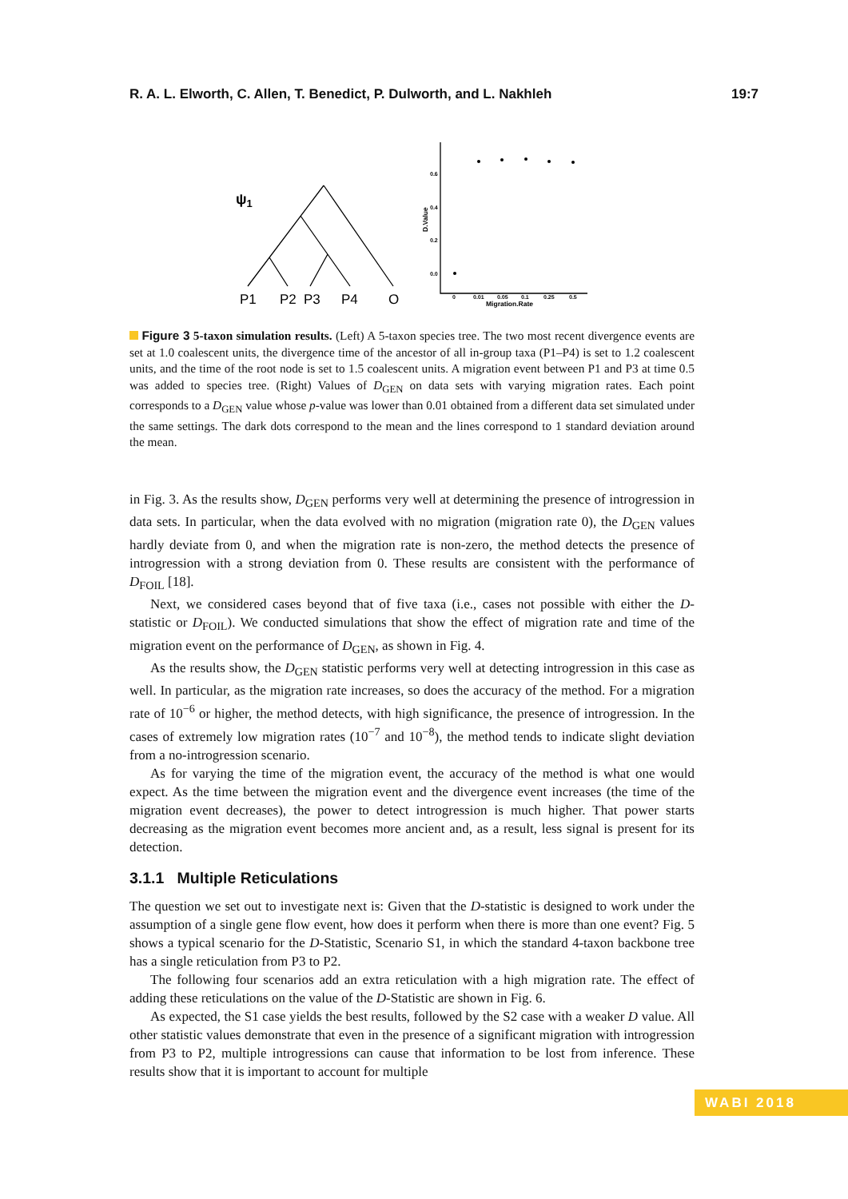R. A. L. Elworth, C. Allen, T. Benedict, P. Dulworth, and L. Nakhleh 19:7
ψ1
P1
P2
P3
P4
O
0.6
0.4
0.2
0.0
0
0.01
0.05
0.1
0.25
0.5
Migration.Rate
D.Value
Figure 3 5-taxon simulation results. (Left) A 5-taxon species tree. The two most recent divergence events are set at 1.0 coalescent units, the divergence time of the ancestor of all in-group taxa (P1–P4) is set to 1.2 coalescent units, and the time of the root node is set to 1.5 coalescent units. A migration event between P1 and P3 at time 0.5 was added to species tree. (Right) Values of D<sub>GEN</sub> on data sets with varying migration rates. Each point corresponds to a D<sub>GEN</sub> value whose p-value was lower than 0.01 obtained from a different data set simulated under the same settings. The dark dots correspond to the mean and the lines correspond to 1 standard deviation around the mean.
in Fig. 3. As the results show, D<sub>GEN</sub> performs very well at determining the presence of introgression in data sets. In particular, when the data evolved with no migration (migration rate 0), the D<sub>GEN</sub> values hardly deviate from 0, and when the migration rate is non-zero, the method detects the presence of introgression with a strong deviation from 0. These results are consistent with the performance of D<sub>FOIL</sub> [18].
Next, we considered cases beyond that of five taxa (i.e., cases not possible with either the D-statistic or D<sub>FOIL</sub>). We conducted simulations that show the effect of migration rate and time of the migration event on the performance of D<sub>GEN</sub>, as shown in Fig. 4.
As the results show, the D<sub>GEN</sub> statistic performs very well at detecting introgression in this case as well. In particular, as the migration rate increases, so does the accuracy of the method. For a migration rate of 10<sup>−6</sup> or higher, the method detects, with high significance, the presence of introgression. In the cases of extremely low migration rates (10<sup>−7</sup> and 10<sup>−8</sup>), the method tends to indicate slight deviation from a no-introgression scenario.
As for varying the time of the migration event, the accuracy of the method is what one would expect. As the time between the migration event and the divergence event increases (the time of the migration event decreases), the power to detect introgression is much higher. That power starts decreasing as the migration event becomes more ancient and, as a result, less signal is present for its detection.
3.1.1 Multiple Reticulations
The question we set out to investigate next is: Given that the D-statistic is designed to work under the assumption of a single gene flow event, how does it perform when there is more than one event? Fig. 5 shows a typical scenario for the D-Statistic, Scenario S1, in which the standard 4-taxon backbone tree has a single reticulation from P3 to P2.
The following four scenarios add an extra reticulation with a high migration rate. The effect of adding these reticulations on the value of the D-Statistic are shown in Fig. 6.
As expected, the S1 case yields the best results, followed by the S2 case with a weaker D value. All other statistic values demonstrate that even in the presence of a significant migration with introgression from P3 to P2, multiple introgressions can cause that information to be lost from inference. These results show that it is important to account for multiple
WABI 2018